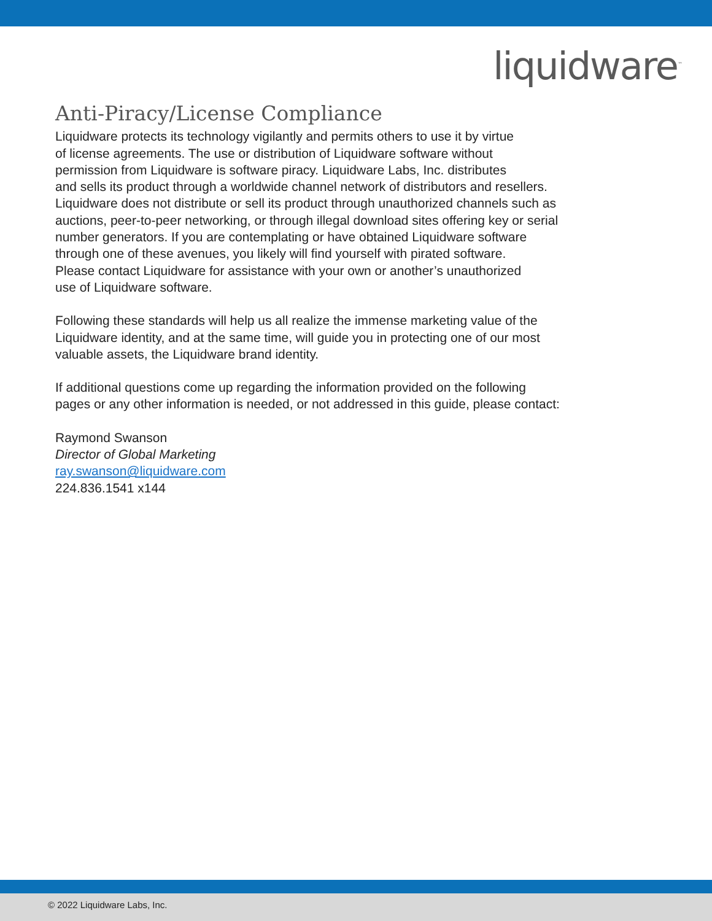liquidware<sup>™</sup>
Anti-Piracy/License Compliance
Liquidware protects its technology vigilantly and permits others to use it by virtue
of license agreements. The use or distribution of Liquidware software without
permission from Liquidware is software piracy. Liquidware Labs, Inc. distributes
and sells its product through a worldwide channel network of distributors and resellers.
Liquidware does not distribute or sell its product through unauthorized channels such as
auctions, peer-to-peer networking, or through illegal download sites offering key or serial
number generators. If you are contemplating or have obtained Liquidware software
through one of these avenues, you likely will find yourself with pirated software.
Please contact Liquidware for assistance with your own or another’s unauthorized
use of Liquidware software.
Following these standards will help us all realize the immense marketing value of the
Liquidware identity, and at the same time, will guide you in protecting one of our most
valuable assets, the Liquidware brand identity.
If additional questions come up regarding the information provided on the following
pages or any other information is needed, or not addressed in this guide, please contact:
Raymond Swanson
Director of Global Marketing
ray.swanson@liquidware.com
224.836.1541 x144
© 2022 Liquidware Labs, Inc.